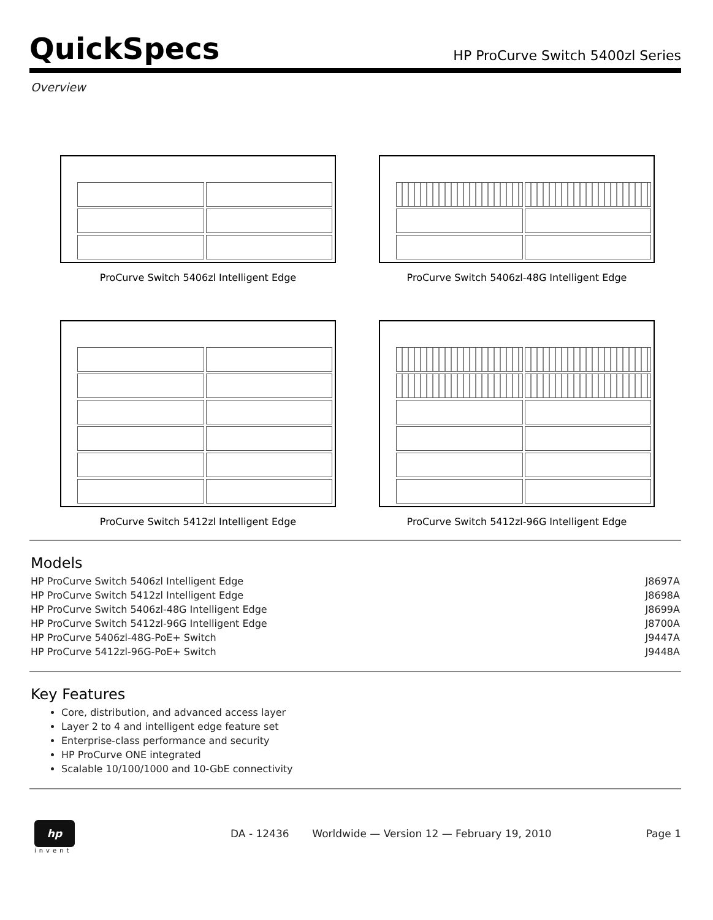QuickSpecs
HP ProCurve Switch 5400zl Series
Overview
ProCurve Switch 5406zl Intelligent Edge
ProCurve Switch 5406zl-48G Intelligent Edge
ProCurve Switch 5412zl Intelligent Edge
ProCurve Switch 5412zl-96G Intelligent Edge
Models
| HP ProCurve Switch 5406zl Intelligent Edge | J8697A |
| HP ProCurve Switch 5412zl Intelligent Edge | J8698A |
| HP ProCurve Switch 5406zl-48G Intelligent Edge | J8699A |
| HP ProCurve Switch 5412zl-96G Intelligent Edge | J8700A |
| HP ProCurve 5406zl-48G-PoE+ Switch | J9447A |
| HP ProCurve 5412zl-96G-PoE+ Switch | J9448A |
Key Features
Core, distribution, and advanced access layer
Layer 2 to 4 and intelligent edge feature set
Enterprise-class performance and security
HP ProCurve ONE integrated
Scalable 10/100/1000 and 10-GbE connectivity
hp
DA - 12436 Worldwide — Version 12 — February 19, 2010
Page 1
invent